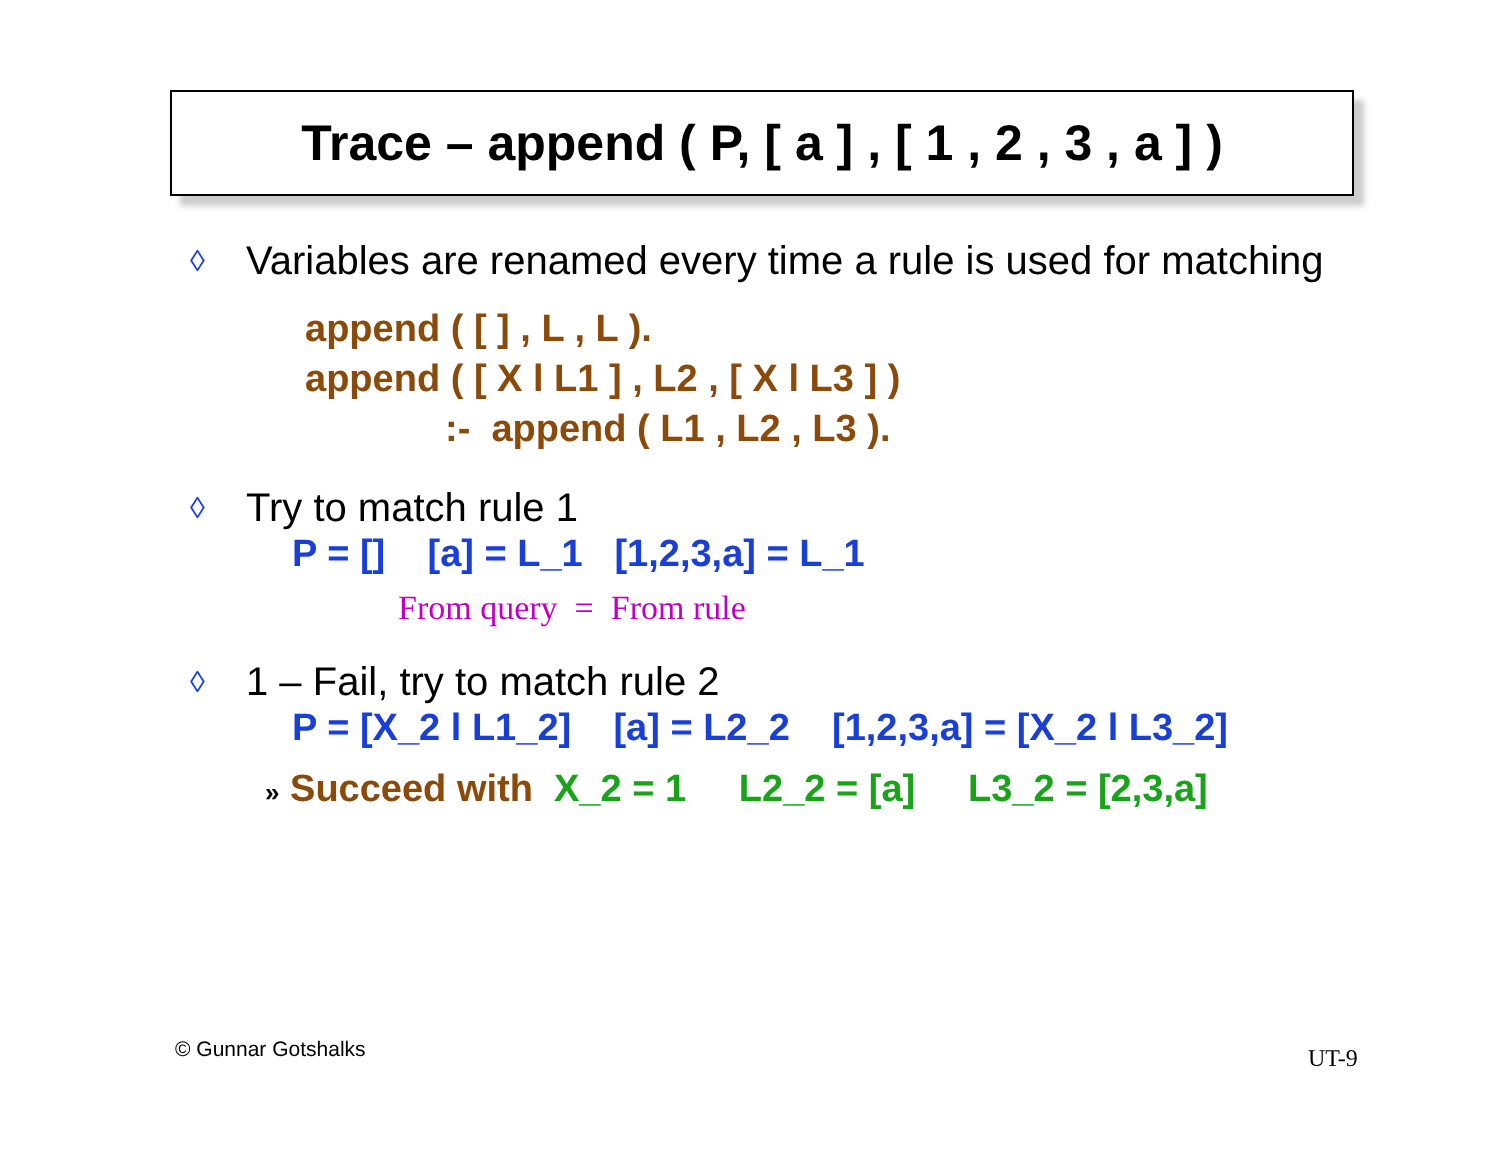Trace – append ( P, [ a ] , [ 1 , 2 , 3 , a ] )
◊ Variables are renamed every time a rule is used for matching
append ( [ ] , L , L ).
append ( [ X l L1 ] , L2 , [ X l L3 ] )
:- append ( L1 , L2 , L3 ).
◊ Try to match rule 1
P = [] [a] = L_1 [1,2,3,a] = L_1
From query = From rule
◊ 1 – Fail, try to match rule 2
P = [X_2 l L1_2] [a] = L2_2 [1,2,3,a] = [X_2 l L3_2]
» Succeed with X_2 = 1 L2_2 = [a] L3_2 = [2,3,a]
© Gunnar Gotshalks UT-9